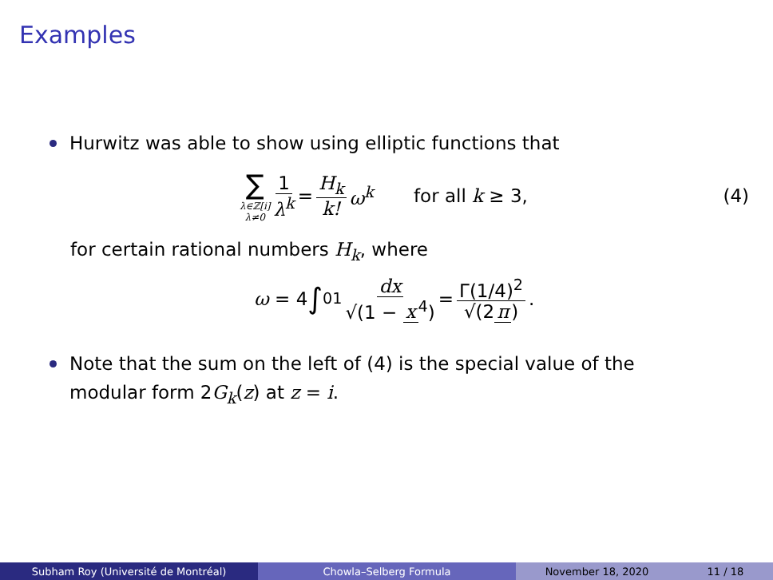Examples
Hurwitz was able to show using elliptic functions that
∑
λ∈ℤ[i]
λ≠0
1 λ<sup>k</sup> = H<sub>k</sub> k! ω<sup>k</sup> for all k ≥ 3, (4)
for certain rational numbers H<sub>k</sub>, where
ω = 4 ∫<sub>0</sub><sup>1</sup> dx √(1 − x<sup>4</sup>) = Γ(1/4)<sup>2</sup> √(2 π).
Note that the sum on the left of (4) is the special value of the
modular form 2G<sub>k</sub>(z) at z = i.
Subham Roy (Université de Montréal) Chowla–Selberg Formula November 18, 2020 11 / 18